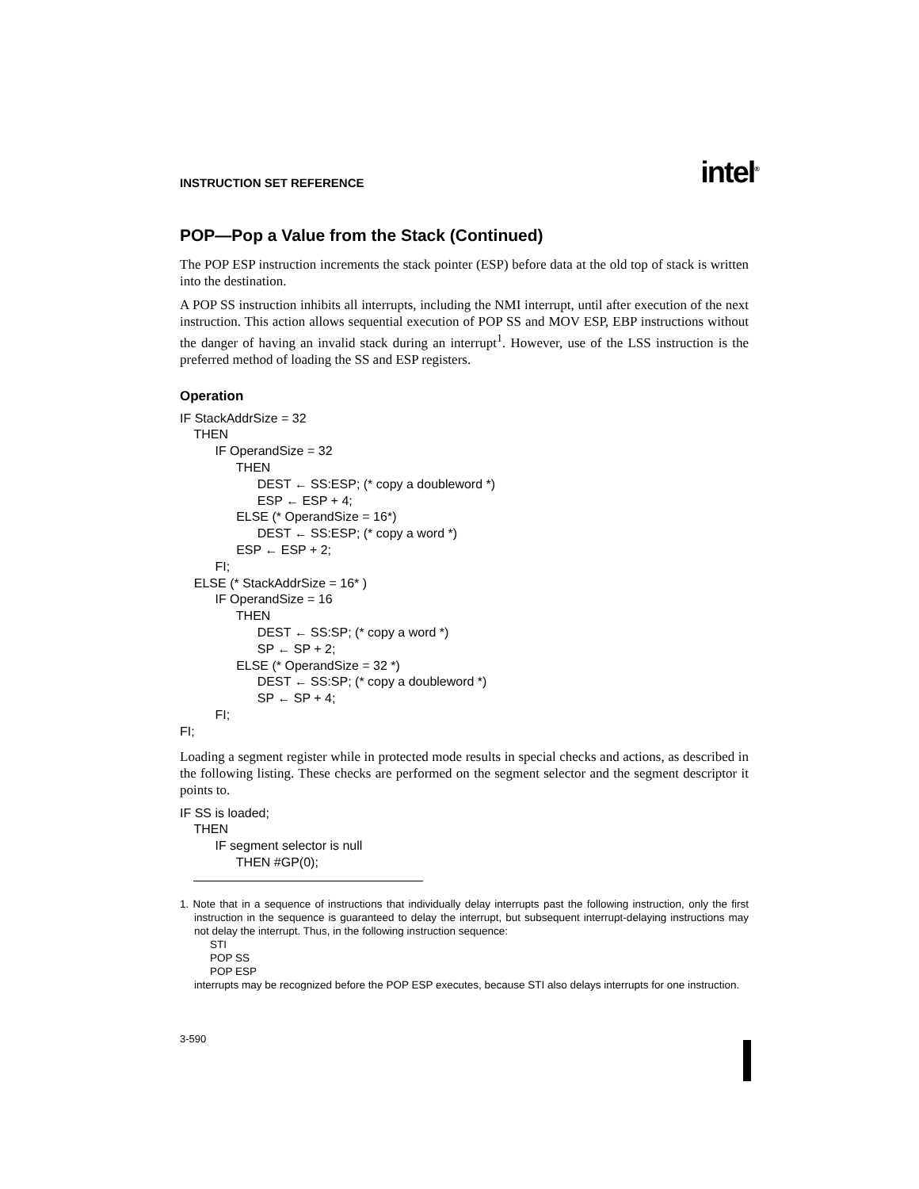INSTRUCTION SET REFERENCE intel<sup>®</sup>
POP—Pop a Value from the Stack (Continued)
The POP ESP instruction increments the stack pointer (ESP) before data at the old top of stack is written into the destination.
A POP SS instruction inhibits all interrupts, including the NMI interrupt, until after execution of the next instruction. This action allows sequential execution of POP SS and MOV ESP, EBP instructions without the danger of having an invalid stack during an interrupt<sup>1</sup>. However, use of the LSS instruction is the preferred method of loading the SS and ESP registers.
Operation
IF StackAddrSize = 32 THEN IF OperandSize = 32 THEN DEST ← SS:ESP; (* copy a doubleword *) ESP ← ESP + 4; ELSE (* OperandSize = 16*) DEST ← SS:ESP; (* copy a word *) ESP ← ESP + 2; FI; ELSE (* StackAddrSize = 16* ) IF OperandSize = 16 THEN DEST ← SS:SP; (* copy a word *) SP ← SP + 2; ELSE (* OperandSize = 32 *) DEST ← SS:SP; (* copy a doubleword *) SP ← SP + 4; FI; FI;
Loading a segment register while in protected mode results in special checks and actions, as described in the following listing. These checks are performed on the segment selector and the segment descriptor it points to.
IF SS is loaded; THEN IF segment selector is null THEN #GP(0);
1. Note that in a sequence of instructions that individually delay interrupts past the following instruction, only the first instruction in the sequence is guaranteed to delay the interrupt, but subsequent interrupt-delaying instructions may not delay the interrupt. Thus, in the following instruction sequence:
STI
POP SS
POP ESP
interrupts may be recognized before the POP ESP executes, because STI also delays interrupts for one instruction.
3-590